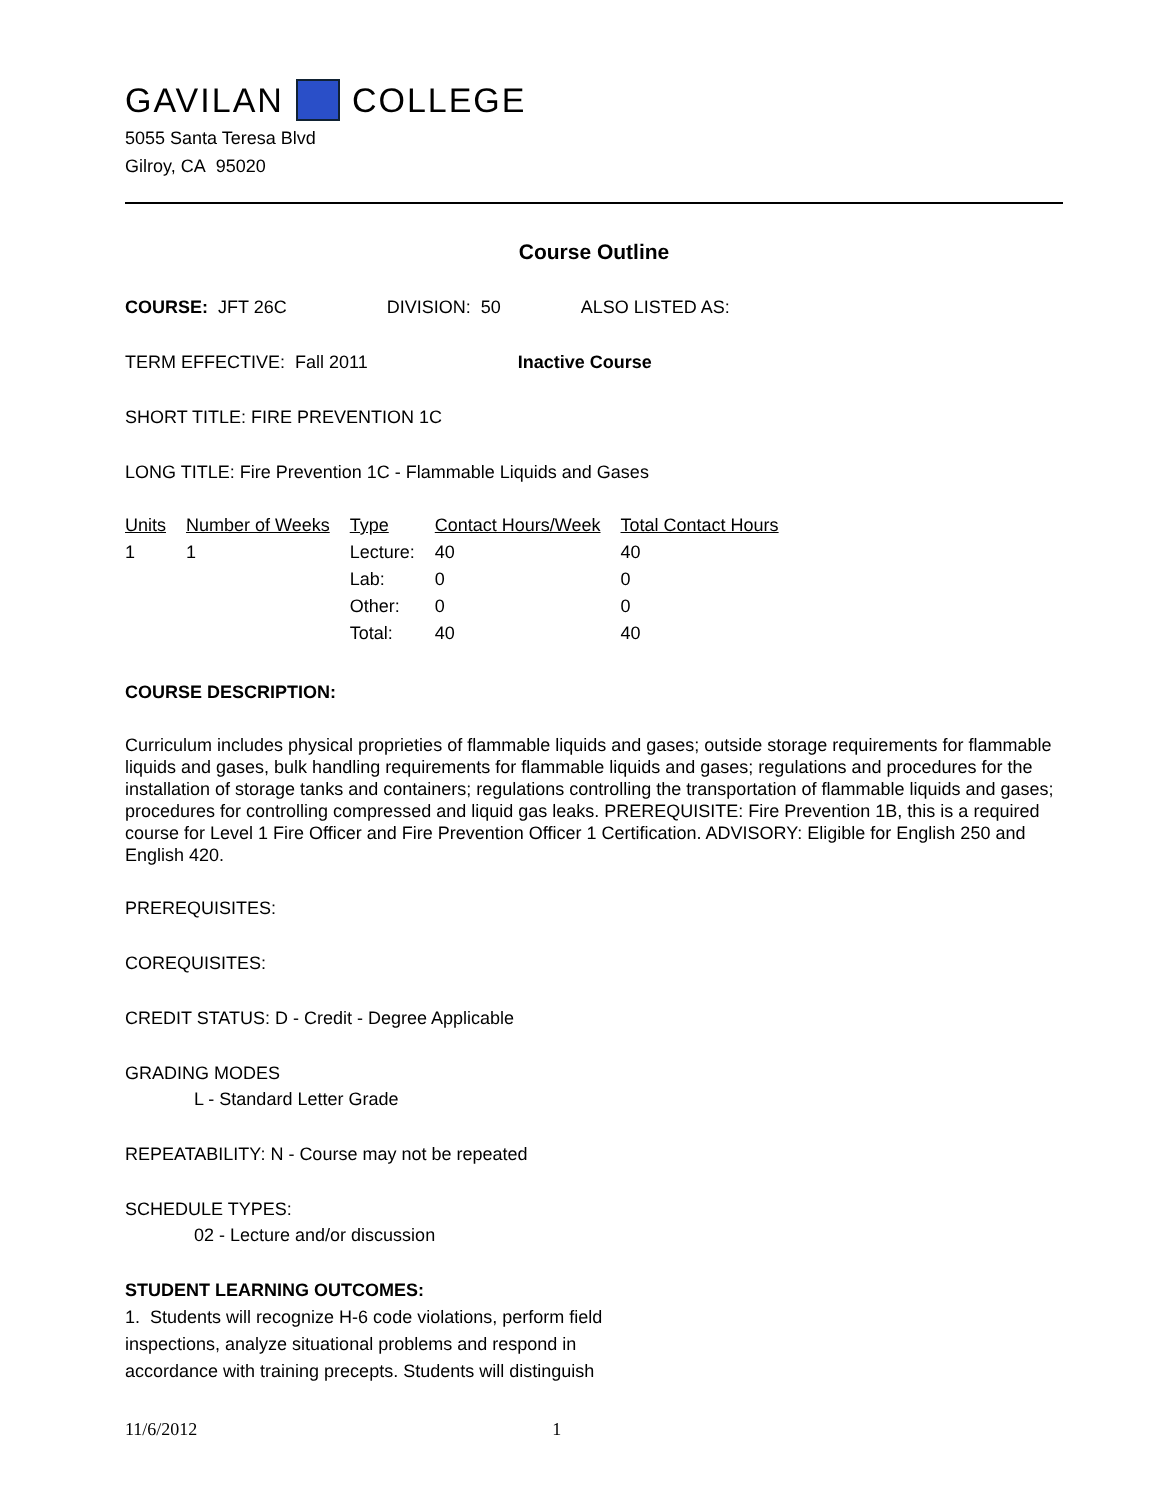GAVILAN COLLEGE
5055 Santa Teresa Blvd
Gilroy, CA 95020
Course Outline
COURSE: JFT 26C DIVISION: 50 ALSO LISTED AS:
TERM EFFECTIVE: Fall 2011 Inactive Course
SHORT TITLE: FIRE PREVENTION 1C
LONG TITLE: Fire Prevention 1C - Flammable Liquids and Gases
| Units | Number of Weeks | Type | Contact Hours/Week | Total Contact Hours |
| --- | --- | --- | --- | --- |
| 1 | 1 | Lecture: | 40 | 40 |
| | | Lab: | 0 | 0 |
| | | Other: | 0 | 0 |
| | | Total: | 40 | 40 |
COURSE DESCRIPTION:
Curriculum includes physical proprieties of flammable liquids and gases; outside storage requirements for flammable liquids and gases, bulk handling requirements for flammable liquids and gases; regulations and procedures for the installation of storage tanks and containers; regulations controlling the transportation of flammable liquids and gases; procedures for controlling compressed and liquid gas leaks. PREREQUISITE: Fire Prevention 1B, this is a required course for Level 1 Fire Officer and Fire Prevention Officer 1 Certification. ADVISORY: Eligible for English 250 and English 420.
PREREQUISITES:
COREQUISITES:
CREDIT STATUS: D - Credit - Degree Applicable
GRADING MODES
L - Standard Letter Grade
REPEATABILITY: N - Course may not be repeated
SCHEDULE TYPES:
02 - Lecture and/or discussion
STUDENT LEARNING OUTCOMES:
1. Students will recognize H-6 code violations, perform field
inspections, analyze situational problems and respond in
accordance with training precepts. Students will distinguish
11/6/2012 1